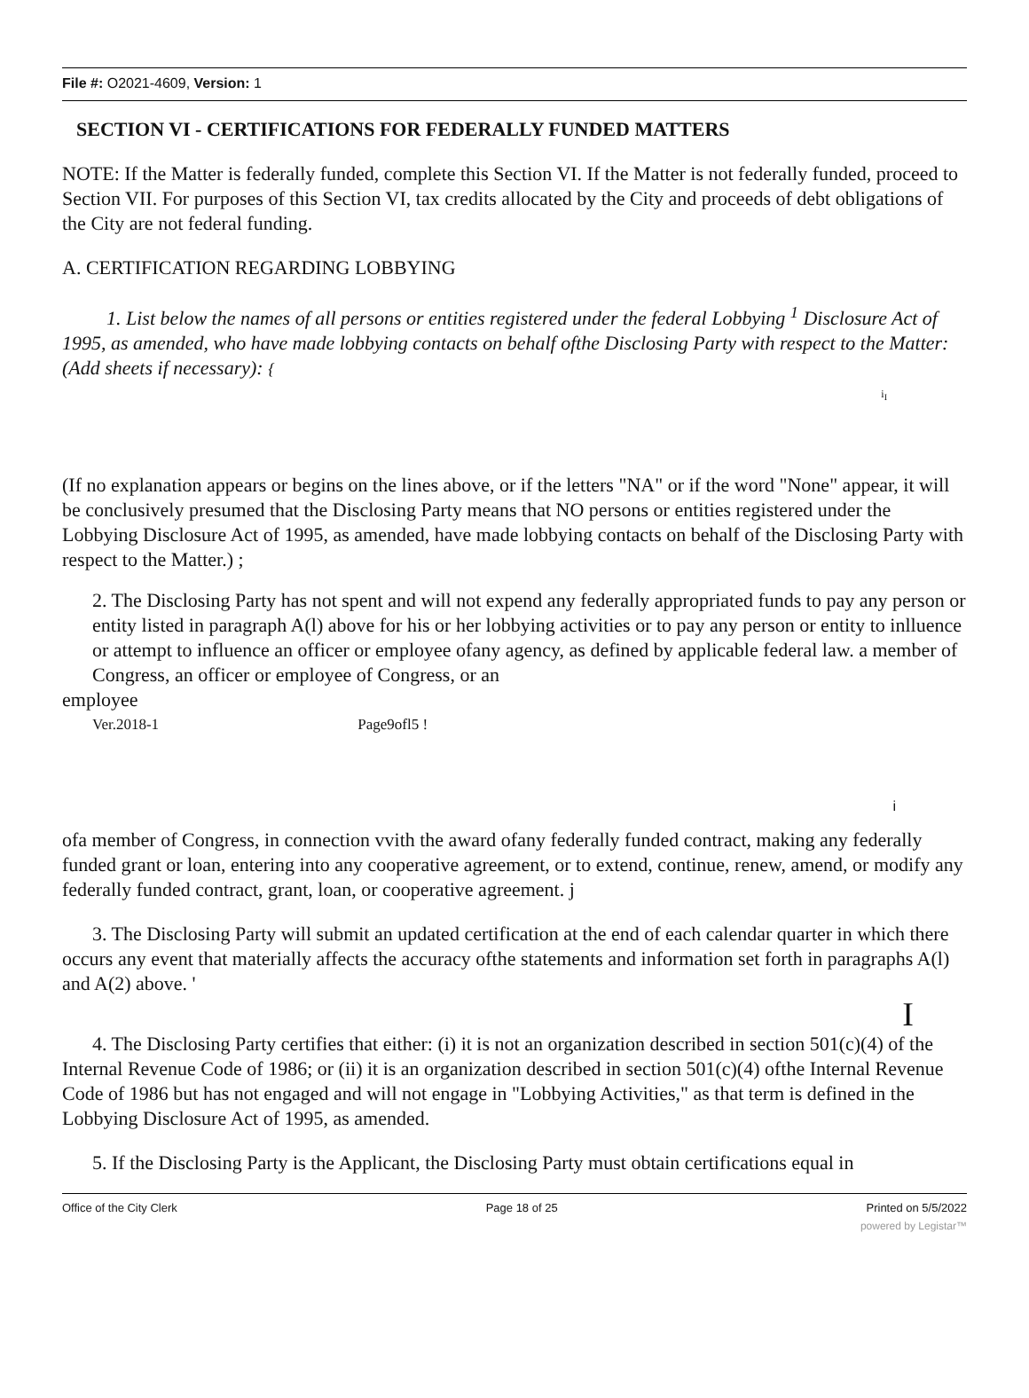File #: O2021-4609, Version: 1
SECTION VI - CERTIFICATIONS FOR FEDERALLY FUNDED MATTERS
NOTE: If the Matter is federally funded, complete this Section VI. If the Matter is not federally funded, proceed to Section VII. For purposes of this Section VI, tax credits allocated by the City and proceeds of debt obligations of the City are not federal funding.
A. CERTIFICATION REGARDING LOBBYING
1. List below the names of all persons or entities registered under the federal Lobbying <sup>1</sup> Disclosure Act of 1995, as amended, who have made lobbying contacts on behalf ofthe Disclosing Party with respect to the Matter: (Add sheets if necessary): {
i<sub>I</sub>
(If no explanation appears or begins on the lines above, or if the letters "NA" or if the word "None" appear, it will be conclusively presumed that the Disclosing Party means that NO persons or entities registered under the Lobbying Disclosure Act of 1995, as amended, have made lobbying contacts on behalf of the Disclosing Party with respect to the Matter.) ;
2. The Disclosing Party has not spent and will not expend any federally appropriated funds to pay any person or entity listed in paragraph A(l) above for his or her lobbying activities or to pay any person or entity to inlluence or attempt to influence an officer or employee ofany agency, as defined by applicable federal law. a member of Congress, an officer or employee of Congress, or an
employee
Ver.2018-1 Page9ofl5 !
i
ofa member of Congress, in connection vvith the award ofany federally funded contract, making any federally funded grant or loan, entering into any cooperative agreement, or to extend, continue, renew, amend, or modify any federally funded contract, grant, loan, or cooperative agreement. j
3. The Disclosing Party will submit an updated certification at the end of each calendar quarter in which there occurs any event that materially affects the accuracy ofthe statements and information set forth in paragraphs A(l) and A(2) above. '
I
4. The Disclosing Party certifies that either: (i) it is not an organization described in section 501(c)(4) of the Internal Revenue Code of 1986; or (ii) it is an organization described in section 501(c)(4) ofthe Internal Revenue Code of 1986 but has not engaged and will not engage in "Lobbying Activities," as that term is defined in the Lobbying Disclosure Act of 1995, as amended.
5. If the Disclosing Party is the Applicant, the Disclosing Party must obtain certifications equal in
Office of the City Clerk Page 18 of 25 Printed on 5/5/2022
powered by Legistar™